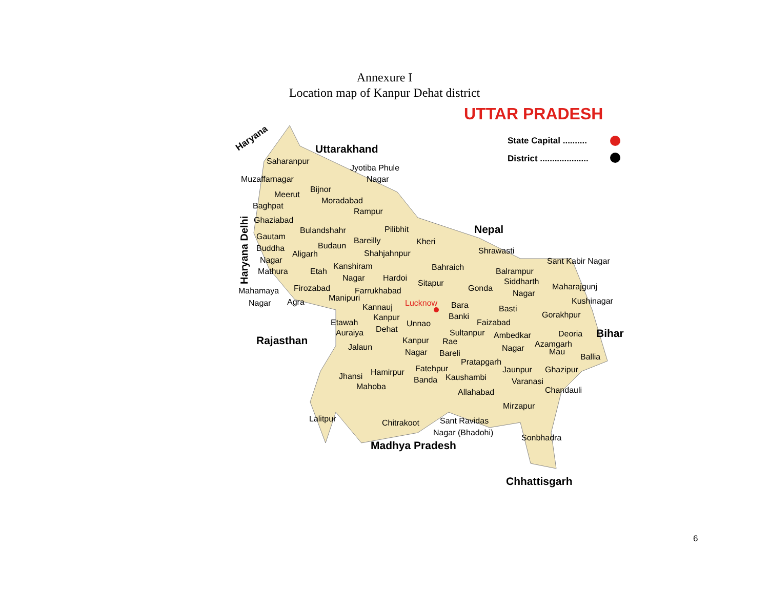Annexure I
Location map of Kanpur Dehat district
UTTAR PRADESH
State Capital ..........
District ....................
Uttarakhand
Nepal
Rajasthan
Bihar
Madhya Pradesh
Chhattisgarh
Haryana
Saharanpur
Jyotiba Phule
Nagar
Muzaffarnagar
Bijnor
Meerut
Moradabad
Baghpat
Rampur
Ghaziabad
Bulandshahr
Pilibhit
Gautam
Bareilly
Kheri
Buddha
Budaun
Shrawasti
Nagar
Aligarh
Shahjahnpur
Sant Kabir Nagar
Mathura
Etah
Kanshiram
Bahraich
Balrampur
Nagar
Hardoi
Siddharth
Mahamaya
Firozabad
Sitapur
Maharajgunj
Farrukhabad
Gonda
Nagar
Nagar
Agra
Manipuri
Kushinagar
Kannauj
Lucknow
Bara
Basti
Gorakhpur
Banki
Kanpur
Faizabad
Etawah
Unnao
Dehat
Auraiya
Sultanpur
Ambedkar
Deoria
Kanpur
Rae
Azamgarh
Jalaun
Nagar
Mau
Nagar
Bareli
Ballia
Pratapgarh
Fatehpur
Jaunpur
Ghazipur
Hamirpur
Jhansi
Kaushambi
Banda
Varanasi
Mahoba
Chandauli
Allahabad
Mirzapur
Lalitpur
Chitrakoot
Sant Ravidas
Nagar (Bhadohi)
Sonbhadra
Haryana Delhi
6